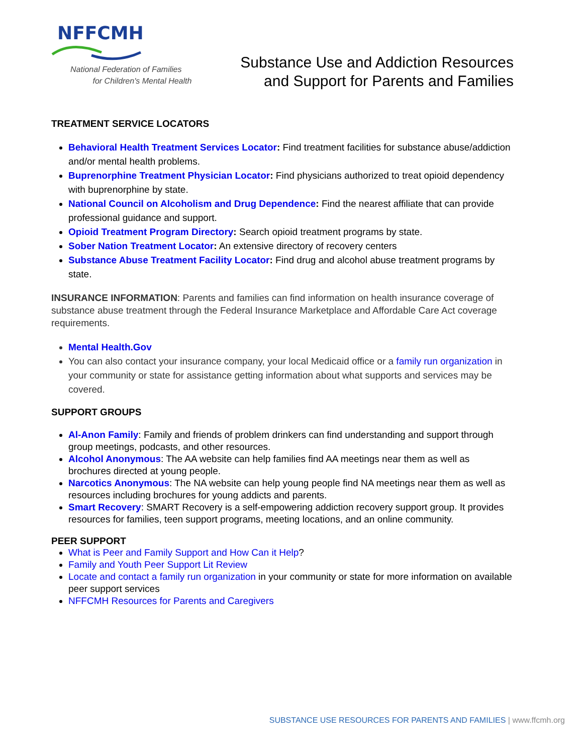NFFCMH
National Federation of Families
for Children's Mental Health
Substance Use and Addiction Resources
and Support for Parents and Families
TREATMENT SERVICE LOCATORS
Behavioral Health Treatment Services Locator: Find treatment facilities for substance abuse/addiction and/or mental health problems.
Buprenorphine Treatment Physician Locator: Find physicians authorized to treat opioid dependency with buprenorphine by state.
National Council on Alcoholism and Drug Dependence: Find the nearest affiliate that can provide professional guidance and support.
Opioid Treatment Program Directory: Search opioid treatment programs by state.
Sober Nation Treatment Locator: An extensive directory of recovery centers
Substance Abuse Treatment Facility Locator: Find drug and alcohol abuse treatment programs by state.
INSURANCE INFORMATION: Parents and families can find information on health insurance coverage of substance abuse treatment through the Federal Insurance Marketplace and Affordable Care Act coverage requirements.
Mental Health.Gov
You can also contact your insurance company, your local Medicaid office or a family run organization in your community or state for assistance getting information about what supports and services may be covered.
SUPPORT GROUPS
Al-Anon Family: Family and friends of problem drinkers can find understanding and support through group meetings, podcasts, and other resources.
Alcohol Anonymous: The AA website can help families find AA meetings near them as well as brochures directed at young people.
Narcotics Anonymous: The NA website can help young people find NA meetings near them as well as resources including brochures for young addicts and parents.
Smart Recovery: SMART Recovery is a self-empowering addiction recovery support group. It provides resources for families, teen support programs, meeting locations, and an online community.
PEER SUPPORT
What is Peer and Family Support and How Can it Help?
Family and Youth Peer Support Lit Review
Locate and contact a family run organization in your community or state for more information on available peer support services
NFFCMH Resources for Parents and Caregivers
SUBSTANCE USE RESOURCES FOR PARENTS AND FAMILIES | www.ffcmh.org